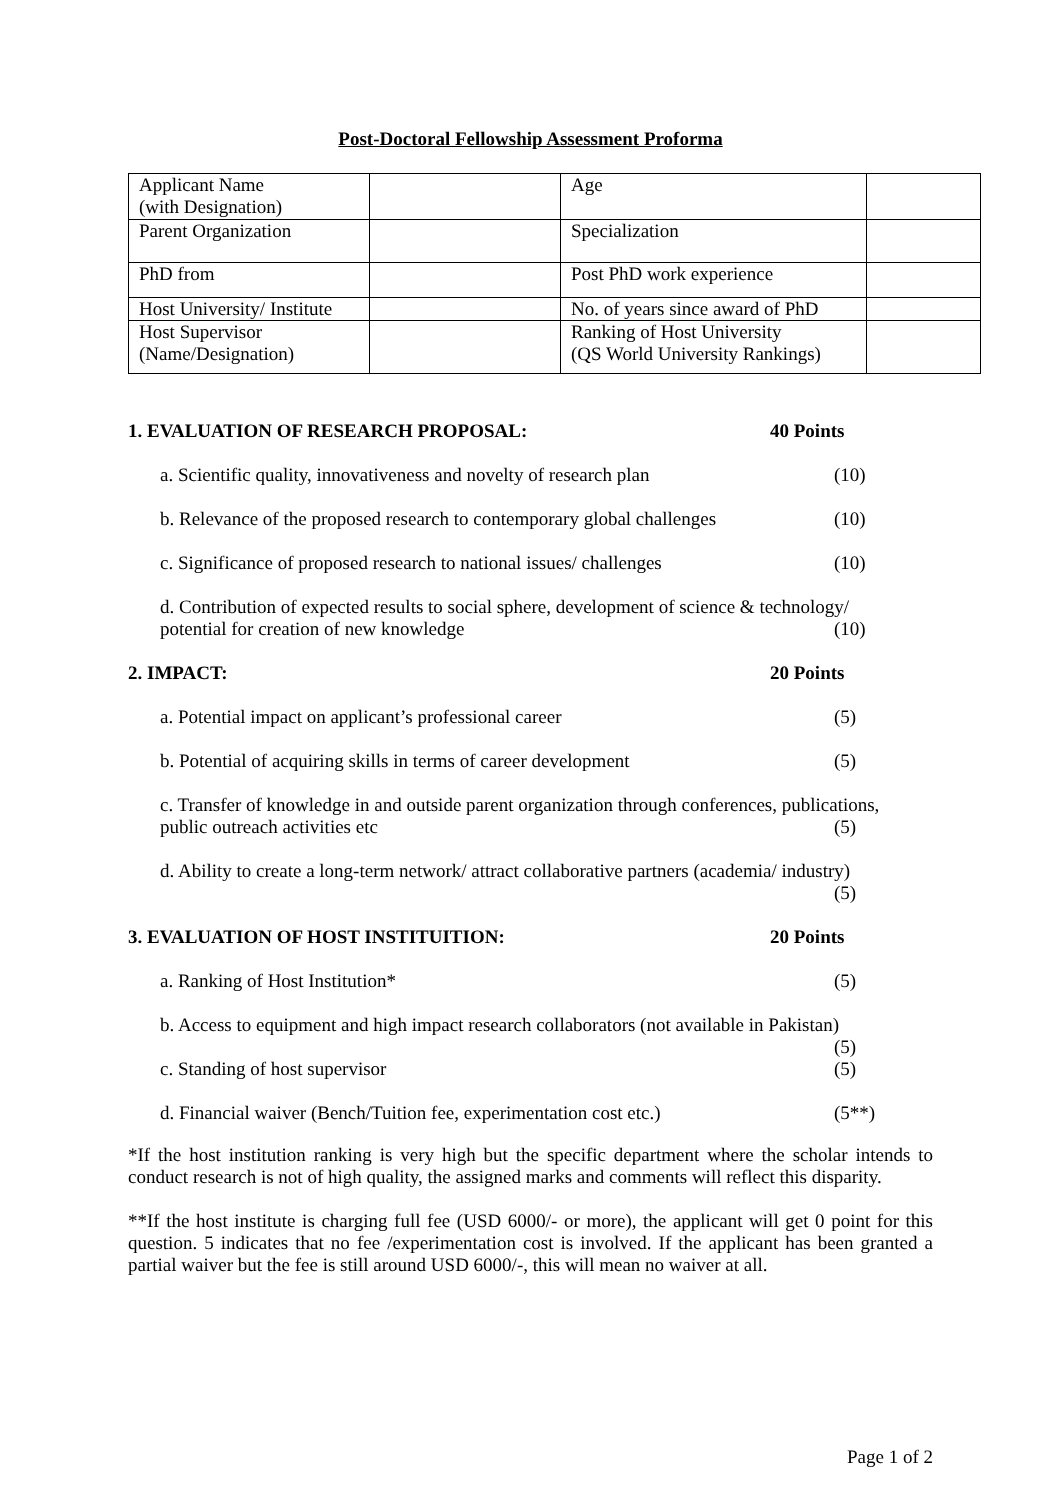Post-Doctoral Fellowship Assessment Proforma
| Applicant Name (with Designation) | | Age | |
| Parent Organization | | Specialization | |
| PhD from | | Post PhD work experience | |
| Host University/ Institute | | No. of years since award of PhD | |
| Host Supervisor (Name/Designation) | | Ranking of Host University (QS World University Rankings) | |
1. EVALUATION OF RESEARCH PROPOSAL: 40 Points
a. Scientific quality, innovativeness and novelty of research plan (10)
b. Relevance of the proposed research to contemporary global challenges (10)
c. Significance of proposed research to national issues/ challenges (10)
d. Contribution of expected results to social sphere, development of science & technology/
potential for creation of new knowledge (10)
2. IMPACT: 20 Points
a. Potential impact on applicant’s professional career (5)
b. Potential of acquiring skills in terms of career development (5)
c. Transfer of knowledge in and outside parent organization through conferences, publications,
public outreach activities etc (5)
d. Ability to create a long-term network/ attract collaborative partners (academia/ industry)
(5)
3. EVALUATION OF HOST INSTITUITION: 20 Points
a. Ranking of Host Institution* (5)
b. Access to equipment and high impact research collaborators (not available in Pakistan)
(5)
c. Standing of host supervisor (5)
d. Financial waiver (Bench/Tuition fee, experimentation cost etc.) (5**)
*If the host institution ranking is very high but the specific department where the scholar intends to conduct research is not of high quality, the assigned marks and comments will reflect this disparity.
**If the host institute is charging full fee (USD 6000/- or more), the applicant will get 0 point for this question. 5 indicates that no fee /experimentation cost is involved. If the applicant has been granted a partial waiver but the fee is still around USD 6000/-, this will mean no waiver at all.
Page 1 of 2